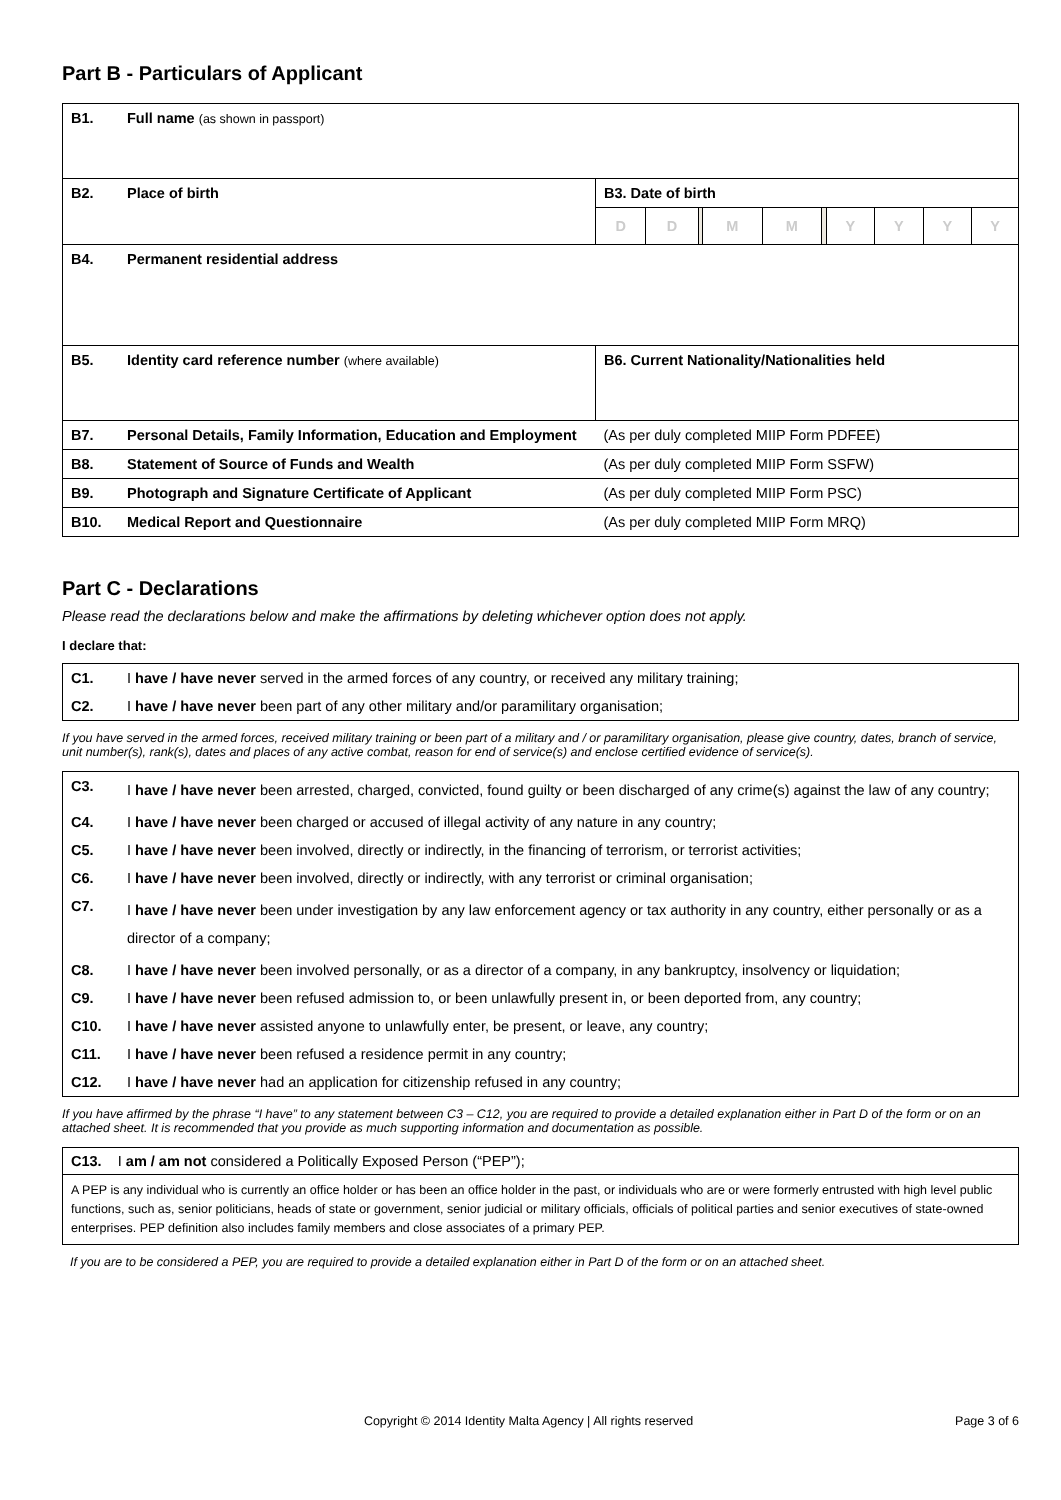Part B - Particulars of Applicant
| B1. | Full name (as shown in passport) | |
| B2. | Place of birth | B3. Date of birth / D / D / / M / M / / Y / Y / Y / Y / |
| B4. | Permanent residential address | |
| B5. | Identity card reference number (where available) | B6. Current Nationality/Nationalities held |
| B7. | Personal Details, Family Information, Education and Employment | (As per duly completed MIIP Form PDFEE) |
| B8. | Statement of Source of Funds and Wealth | (As per duly completed MIIP Form SSFW) |
| B9. | Photograph and Signature Certificate of Applicant | (As per duly completed MIIP Form PSC) |
| B10. | Medical Report and Questionnaire | (As per duly completed MIIP Form MRQ) |
Part C - Declarations
Please read the declarations below and make the affirmations by deleting whichever option does not apply.
I declare that:
| C1. | I have / have never served in the armed forces of any country, or received any military training; |
| C2. | I have / have never been part of any other military and/or paramilitary organisation; |
If you have served in the armed forces, received military training or been part of a military and / or paramilitary organisation, please give country, dates, branch of service, unit number(s), rank(s), dates and places of any active combat, reason for end of service(s) and enclose certified evidence of service(s).
| C3. | I have / have never been arrested, charged, convicted, found guilty or been discharged of any crime(s) against the law of any country; |
| C4. | I have / have never been charged or accused of illegal activity of any nature in any country; |
| C5. | I have / have never been involved, directly or indirectly, in the financing of terrorism, or terrorist activities; |
| C6. | I have / have never been involved, directly or indirectly, with any terrorist or criminal organisation; |
| C7. | I have / have never been under investigation by any law enforcement agency or tax authority in any country, either personally or as a director of a company; |
| C8. | I have / have never been involved personally, or as a director of a company, in any bankruptcy, insolvency or liquidation; |
| C9. | I have / have never been refused admission to, or been unlawfully present in, or been deported from, any country; |
| C10. | I have / have never assisted anyone to unlawfully enter, be present, or leave, any country; |
| C11. | I have / have never been refused a residence permit in any country; |
| C12. | I have / have never had an application for citizenship refused in any country; |
If you have affirmed by the phrase “I have” to any statement between C3 – C12, you are required to provide a detailed explanation either in Part D of the form or on an attached sheet. It is recommended that you provide as much supporting information and documentation as possible.
C13. I am / am not considered a Politically Exposed Person (“PEP”);
A PEP is any individual who is currently an office holder or has been an office holder in the past, or individuals who are or were formerly entrusted with high level public functions, such as, senior politicians, heads of state or government, senior judicial or military officials, officials of political parties and senior executives of state-owned enterprises. PEP definition also includes family members and close associates of a primary PEP.
If you are to be considered a PEP, you are required to provide a detailed explanation either in Part D of the form or on an attached sheet.
Copyright © 2014 Identity Malta Agency | All rights reserved Page 3 of 6